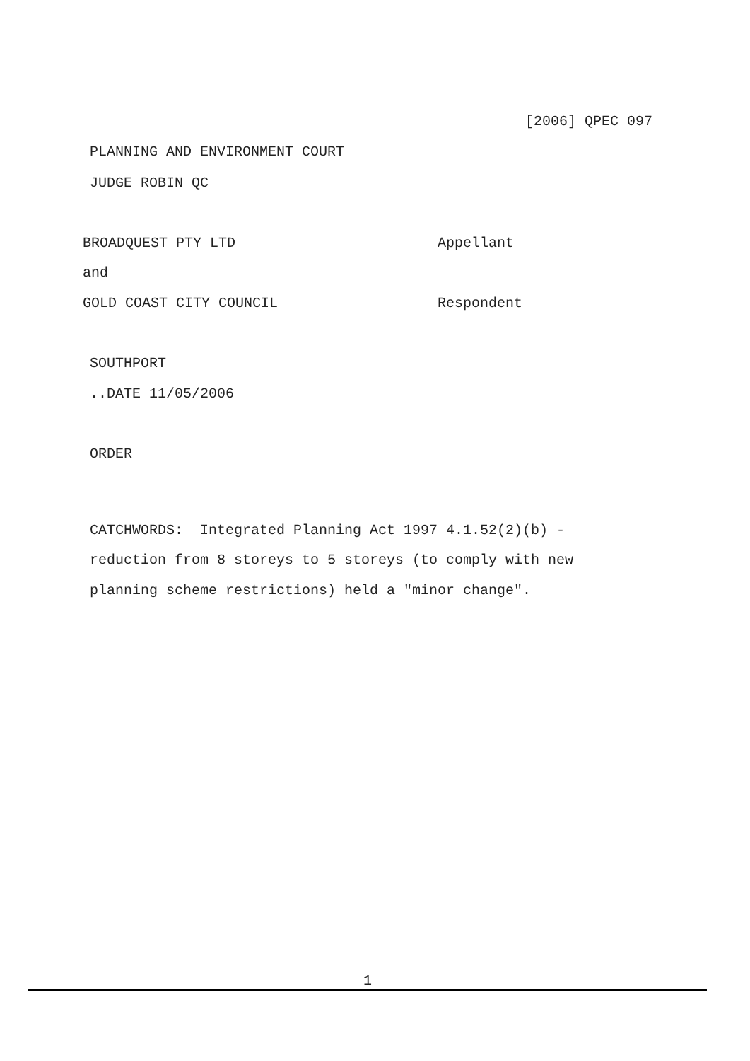[2006] QPEC 097
PLANNING AND ENVIRONMENT COURT
JUDGE ROBIN QC
BROADQUEST PTY LTD
Appellant
and
GOLD COAST CITY COUNCIL
Respondent
SOUTHPORT
..DATE 11/05/2006
ORDER
CATCHWORDS: Integrated Planning Act 1997 4.1.52(2)(b) -
reduction from 8 storeys to 5 storeys (to comply with new
planning scheme restrictions) held a "minor change".
1